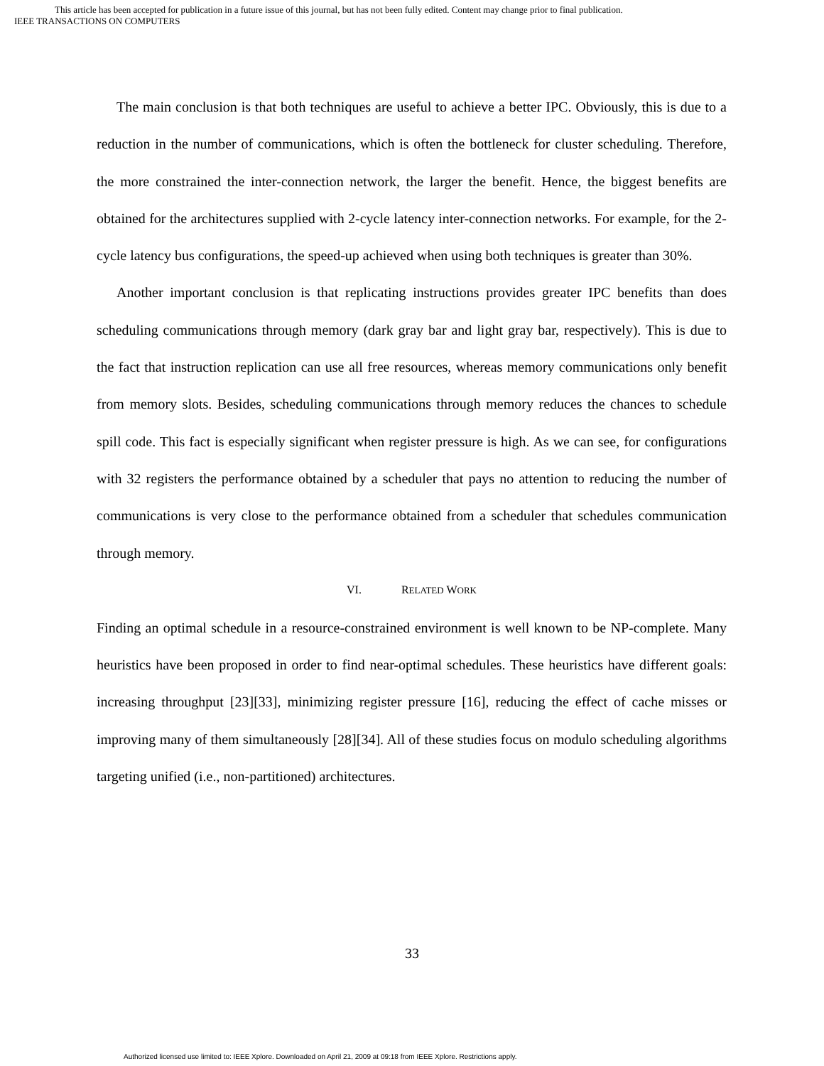This article has been accepted for publication in a future issue of this journal, but has not been fully edited. Content may change prior to final publication.
IEEE TRANSACTIONS ON COMPUTERS
The main conclusion is that both techniques are useful to achieve a better IPC. Obviously, this is due to a reduction in the number of communications, which is often the bottleneck for cluster scheduling. Therefore, the more constrained the inter-connection network, the larger the benefit. Hence, the biggest benefits are obtained for the architectures supplied with 2-cycle latency inter-connection networks. For example, for the 2-cycle latency bus configurations, the speed-up achieved when using both techniques is greater than 30%.
Another important conclusion is that replicating instructions provides greater IPC benefits than does scheduling communications through memory (dark gray bar and light gray bar, respectively). This is due to the fact that instruction replication can use all free resources, whereas memory communications only benefit from memory slots. Besides, scheduling communications through memory reduces the chances to schedule spill code. This fact is especially significant when register pressure is high. As we can see, for configurations with 32 registers the performance obtained by a scheduler that pays no attention to reducing the number of communications is very close to the performance obtained from a scheduler that schedules communication through memory.
VI. RELATED WORK
Finding an optimal schedule in a resource-constrained environment is well known to be NP-complete. Many heuristics have been proposed in order to find near-optimal schedules. These heuristics have different goals: increasing throughput [23][33], minimizing register pressure [16], reducing the effect of cache misses or improving many of them simultaneously [28][34]. All of these studies focus on modulo scheduling algorithms targeting unified (i.e., non-partitioned) architectures.
33
Authorized licensed use limited to: IEEE Xplore. Downloaded on April 21, 2009 at 09:18 from IEEE Xplore. Restrictions apply.